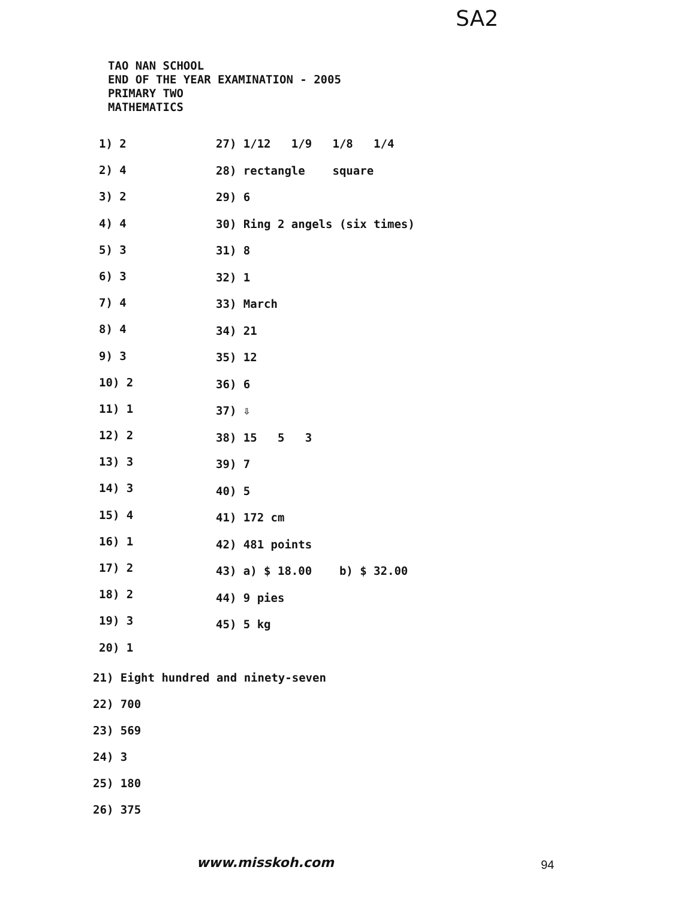SA2
TAO NAN SCHOOL
END OF THE YEAR EXAMINATION - 2005
PRIMARY TWO
MATHEMATICS
1) 2
2) 4
3) 2
4) 4
5) 3
6) 3
7) 4
8) 4
9) 3
10) 2
11) 1
12) 2
13) 3
14) 3
15) 4
16) 1
17) 2
18) 2
19) 3
20) 1
27) 1/12 1/9 1/8 1/4
28) rectangle square
29) 6
30) Ring 2 angels (six times)
31) 8
32) 1
33) March
34) 21
35) 12
36) 6
37) ⇩
38) 15 5 3
39) 7
40) 5
41) 172 cm
42) 481 points
43) a) $ 18.00 b) $ 32.00
44) 9 pies
45) 5 kg
21) Eight hundred and ninety-seven
22) 700
23) 569
24) 3
25) 180
26) 375
www.misskoh.com 94